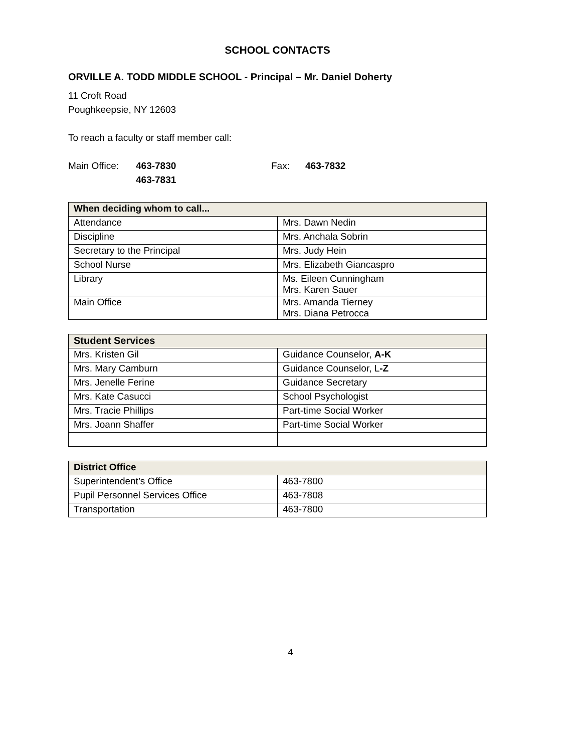SCHOOL CONTACTS
ORVILLE A. TODD MIDDLE SCHOOL - Principal – Mr. Daniel Doherty
11 Croft Road
Poughkeepsie, NY 12603
To reach a faculty or staff member call:
Main Office: 463-7830
463-7831 Fax: 463-7832
| When deciding whom to call... | |
| --- | --- |
| Attendance | Mrs. Dawn Nedin |
| Discipline | Mrs. Anchala Sobrin |
| Secretary to the Principal | Mrs. Judy Hein |
| School Nurse | Mrs. Elizabeth Giancaspro |
| Library | Ms. Eileen Cunningham Mrs. Karen Sauer |
| Main Office | Mrs. Amanda Tierney Mrs. Diana Petrocca |
| Student Services | |
| --- | --- |
| Mrs. Kristen Gil | Guidance Counselor, A-K |
| Mrs. Mary Camburn | Guidance Counselor, L -Z |
| Mrs. Jenelle Ferine | Guidance Secretary |
| Mrs. Kate Casucci | School Psychologist |
| Mrs. Tracie Phillips | Part-time Social Worker |
| Mrs. Joann Shaffer | Part-time Social Worker |
| District Office | |
| --- | --- |
| Superintendent’s Office | 463-7800 |
| Pupil Personnel Services Office | 463-7808 |
| Transportation | 463-7800 |
4